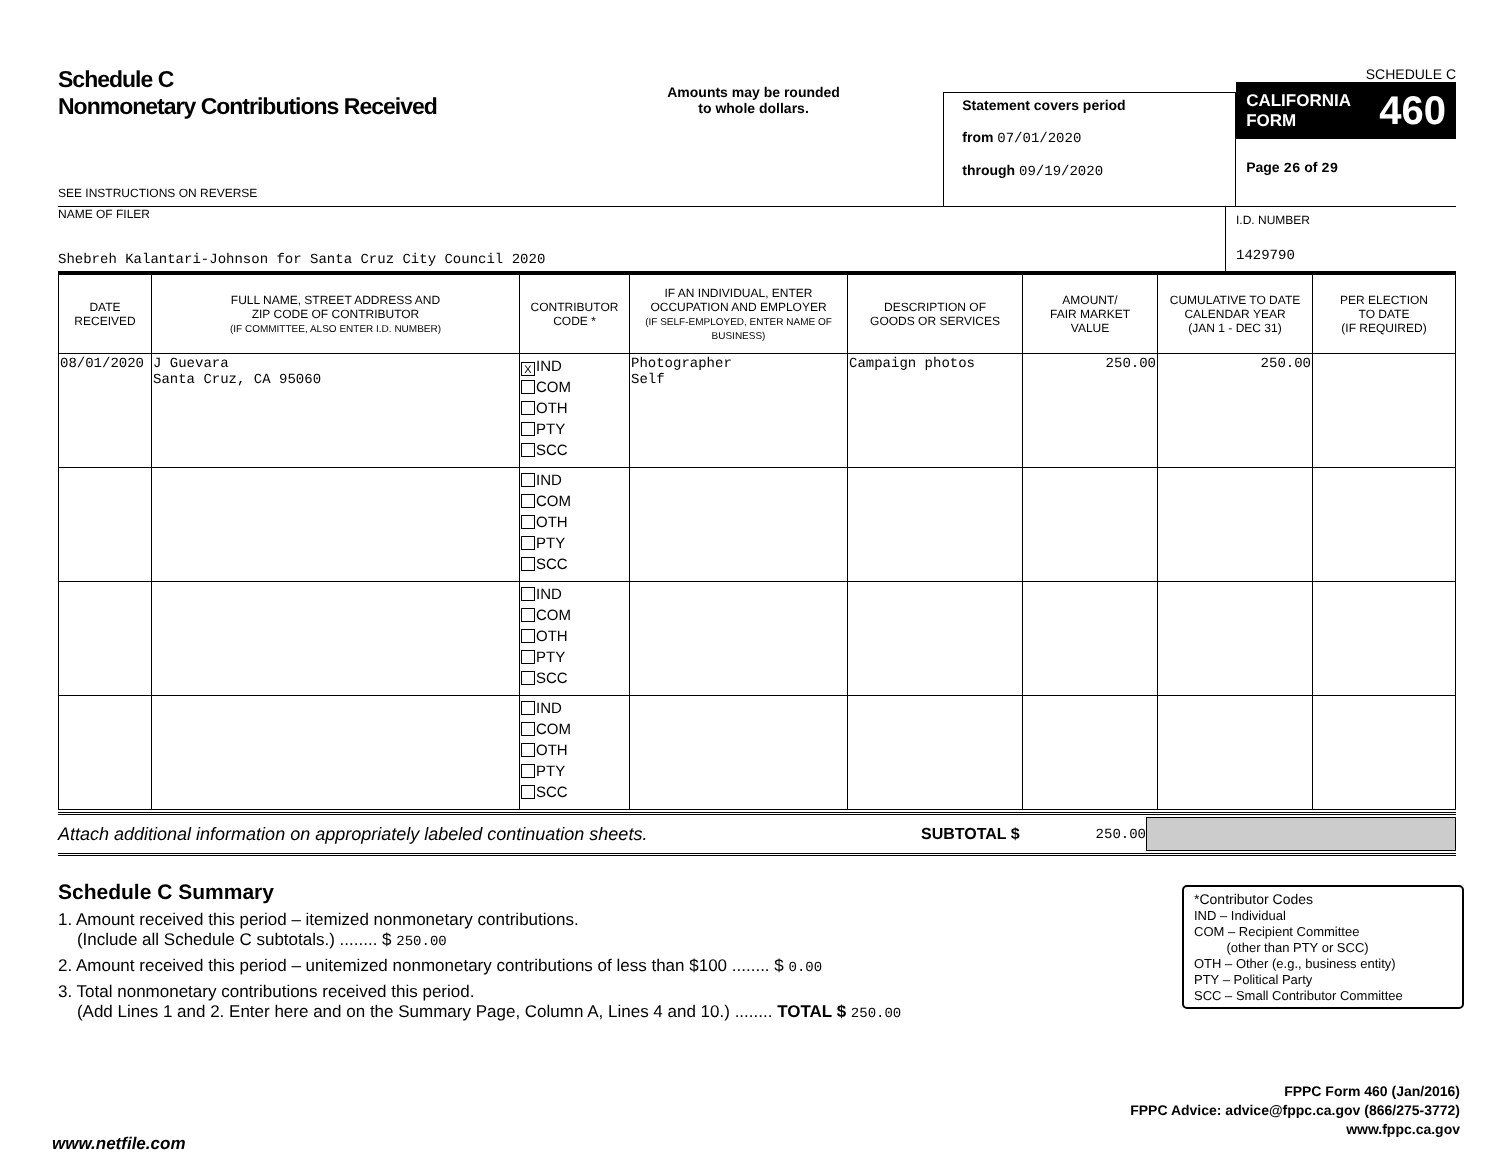Schedule C
Nonmonetary Contributions Received
SEE INSTRUCTIONS ON REVERSE
Amounts may be rounded
to whole dollars.
Statement covers period
from 07/01/2020
through 09/19/2020
SCHEDULE C
CALIFORNIA
FORM 460
Page 26 of 29
NAME OF FILER
Shebreh Kalantari-Johnson for Santa Cruz City Council 2020
I.D. NUMBER
1429790
| DATE RECEIVED | FULL NAME, STREET ADDRESS AND ZIP CODE OF CONTRIBUTOR (IF COMMITTEE, ALSO ENTER I.D. NUMBER) | CONTRIBUTOR CODE * | IF AN INDIVIDUAL, ENTER OCCUPATION AND EMPLOYER (IF SELF-EMPLOYED, ENTER NAME OF BUSINESS) | DESCRIPTION OF GOODS OR SERVICES | AMOUNT/ FAIR MARKET VALUE | CUMULATIVE TO DATE CALENDAR YEAR (JAN 1 - DEC 31) | PER ELECTION TO DATE (IF REQUIRED) |
| --- | --- | --- | --- | --- | --- | --- | --- |
| 08/01/2020 | J Guevara Santa Cruz, CA 95060 | X IND COM OTH PTY SCC | Photographer Self | Campaign photos | 250.00 | 250.00 | |
| | | IND COM OTH PTY SCC | | | | | |
| | | IND COM OTH PTY SCC | | | | | |
| | | IND COM OTH PTY SCC | | | | | |
Attach additional information on appropriately labeled continuation sheets.
SUBTOTAL $ 250.00
Schedule C Summary
1. Amount received this period – itemized nonmonetary contributions.
(Include all Schedule C subtotals.) ........ $ 250.00
2. Amount received this period – unitemized nonmonetary contributions of less than $100 ........ $ 0.00
3. Total nonmonetary contributions received this period.
(Add Lines 1 and 2. Enter here and on the Summary Page, Column A, Lines 4 and 10.) ........ TOTAL $ 250.00
*Contributor Codes
IND – Individual
COM – Recipient Committee
(other than PTY or SCC)
OTH – Other (e.g., business entity)
PTY – Political Party
SCC – Small Contributor Committee
FPPC Form 460 (Jan/2016)
FPPC Advice: advice@fppc.ca.gov (866/275-3772)
www.fppc.ca.gov
www.netfile.com